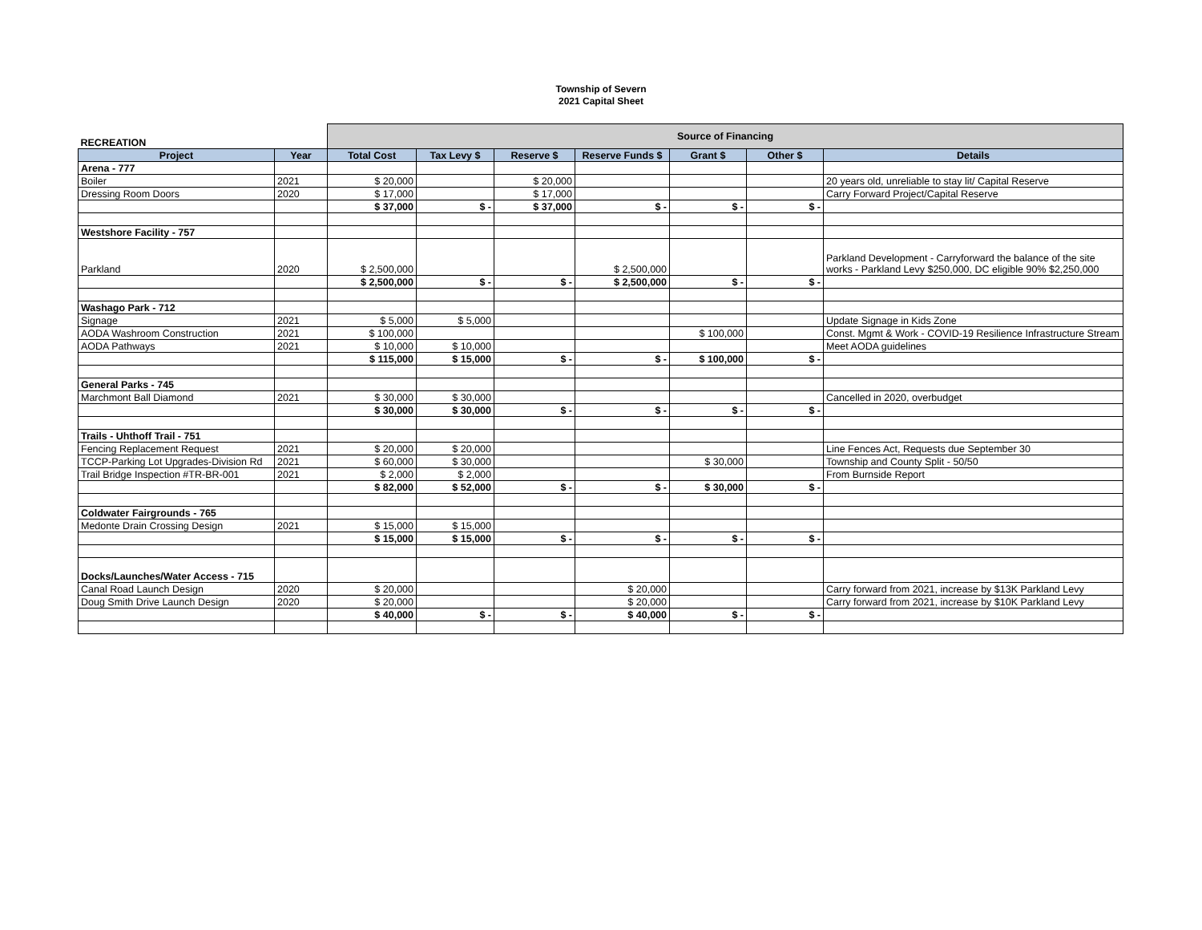Township of Severn
2021 Capital Sheet
| RECREATION | | Source of Financing | | | | | | |
| Project | Year | Total Cost | Tax Levy $ | Reserve $ | Reserve Funds $ | Grant $ | Other $ | Details |
| Arena - 777 | | | | | | | | |
| Boiler | 2021 | $ 20,000 | | $ 20,000 | | | | 20 years old, unreliable to stay lit/ Capital Reserve |
| Dressing Room Doors | 2020 | $ 17,000 | | $ 17,000 | | | | Carry Forward Project/Capital Reserve |
| | | $ 37,000 | $ - | $ 37,000 | $ - | $ - | $ - | |
| Westshore Facility - 757 | | | | | | | | |
| Parkland | 2020 | $ 2,500,000 | | | $ 2,500,000 | | | Parkland Development - Carryforward the balance of the site works - Parkland Levy $250,000, DC eligible 90% $2,250,000 |
| | | $ 2,500,000 | $ - | $ - | $ 2,500,000 | $ - | $ - | |
| Washago Park - 712 | | | | | | | | |
| Signage | 2021 | $ 5,000 | $ 5,000 | | | | | Update Signage in Kids Zone |
| AODA Washroom Construction | 2021 | $ 100,000 | | | | $ 100,000 | | Const. Mgmt & Work - COVID-19 Resilience Infrastructure Stream |
| AODA Pathways | 2021 | $ 10,000 | $ 10,000 | | | | | Meet AODA guidelines |
| | | $ 115,000 | $ 15,000 | $ - | $ - | $ 100,000 | $ - | |
| General Parks - 745 | | | | | | | | |
| Marchmont Ball Diamond | 2021 | $ 30,000 | $ 30,000 | | | | | Cancelled in 2020, overbudget |
| | | $ 30,000 | $ 30,000 | $ - | $ - | $ - | $ - | |
| Trails - Uhthoff Trail - 751 | | | | | | | | |
| Fencing Replacement Request | 2021 | $ 20,000 | $ 20,000 | | | | | Line Fences Act, Requests due September 30 |
| TCCP-Parking Lot Upgrades-Division Rd | 2021 | $ 60,000 | $ 30,000 | | | $ 30,000 | | Township and County Split - 50/50 |
| Trail Bridge Inspection #TR-BR-001 | 2021 | $ 2,000 | $ 2,000 | | | | | From Burnside Report |
| | | $ 82,000 | $ 52,000 | $ - | $ - | $ 30,000 | $ - | |
| Coldwater Fairgrounds - 765 | | | | | | | | |
| Medonte Drain Crossing Design | 2021 | $ 15,000 | $ 15,000 | | | | | |
| | | $ 15,000 | $ 15,000 | $ - | $ - | $ - | $ - | |
| Docks/Launches/Water Access - 715 | | | | | | | | |
| Canal Road Launch Design | 2020 | $ 20,000 | | | $ 20,000 | | | Carry forward from 2021, increase by $13K Parkland Levy |
| Doug Smith Drive Launch Design | 2020 | $ 20,000 | | | $ 20,000 | | | Carry forward from 2021, increase by $10K Parkland Levy |
| | | $ 40,000 | $ - | $ - | $ 40,000 | $ - | $ - | |